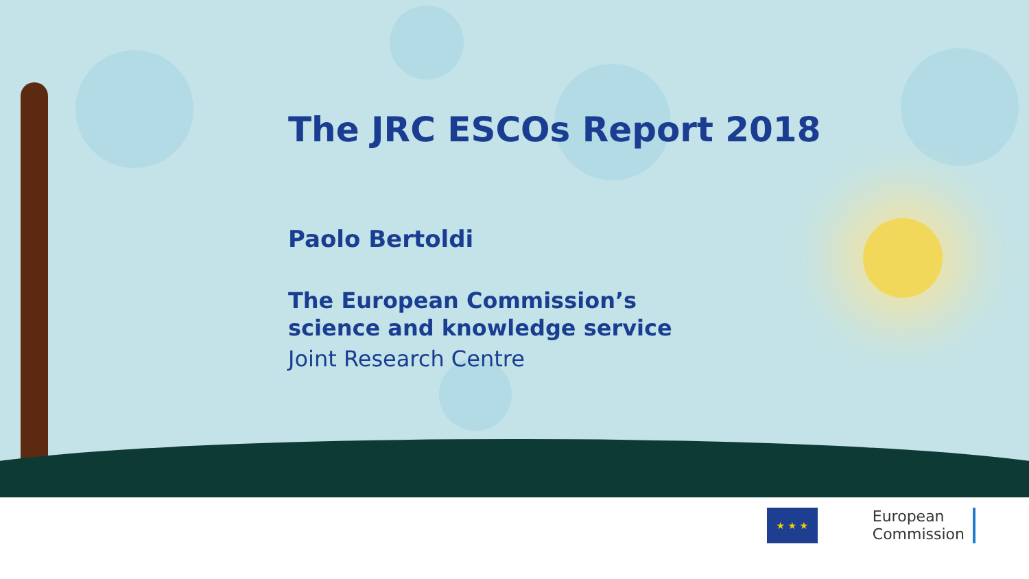The JRC ESCOs Report 2018
Paolo Bertoldi
The European Commission’s
science and knowledge service
Joint Research Centre
★ ★ ★
European
Commission